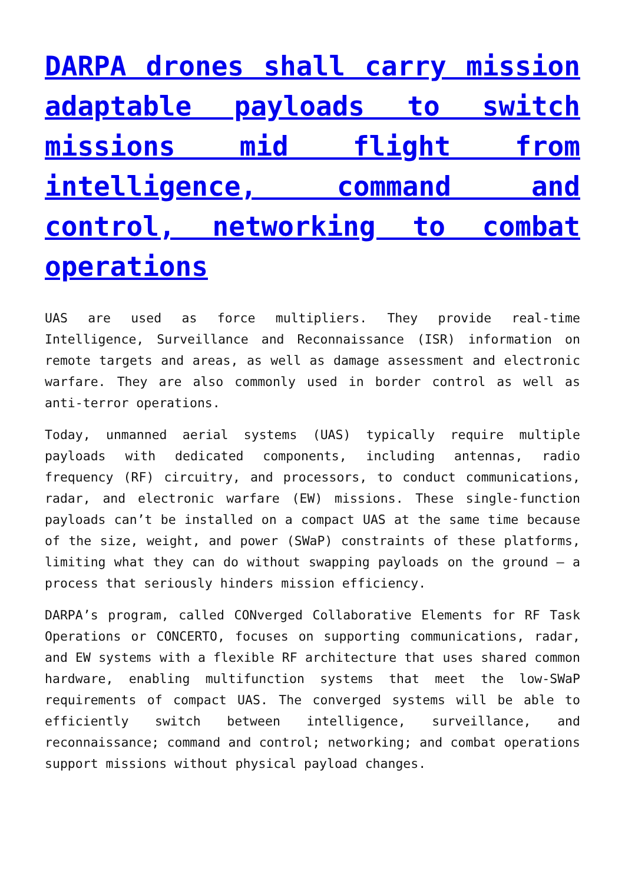DARPA drones shall carry mission adaptable payloads to switch missions mid flight from intelligence, command and control, networking to combat operations
UAS are used as force multipliers. They provide real-time Intelligence, Surveillance and Reconnaissance (ISR) information on remote targets and areas, as well as damage assessment and electronic warfare. They are also commonly used in border control as well as anti-terror operations.
Today, unmanned aerial systems (UAS) typically require multiple payloads with dedicated components, including antennas, radio frequency (RF) circuitry, and processors, to conduct communications, radar, and electronic warfare (EW) missions. These single-function payloads can’t be installed on a compact UAS at the same time because of the size, weight, and power (SWaP) constraints of these platforms, limiting what they can do without swapping payloads on the ground – a process that seriously hinders mission efficiency.
DARPA’s program, called CONverged Collaborative Elements for RF Task Operations or CONCERTO, focuses on supporting communications, radar, and EW systems with a flexible RF architecture that uses shared common hardware, enabling multifunction systems that meet the low-SWaP requirements of compact UAS. The converged systems will be able to efficiently switch between intelligence, surveillance, and reconnaissance; command and control; networking; and combat operations support missions without physical payload changes.